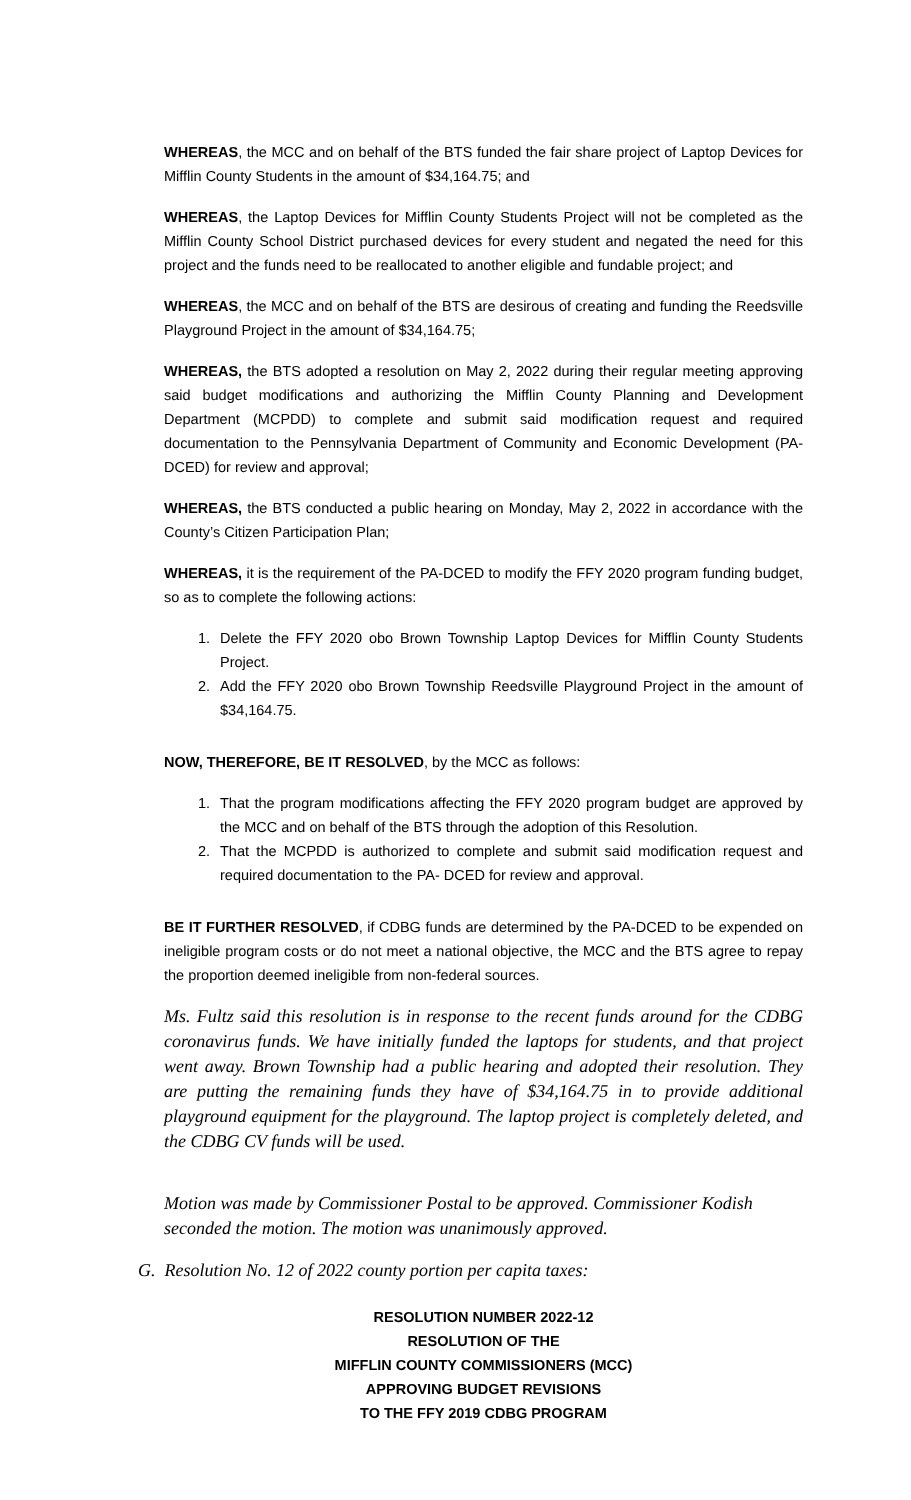WHEREAS, the MCC and on behalf of the BTS funded the fair share project of Laptop Devices for Mifflin County Students in the amount of $34,164.75; and
WHEREAS, the Laptop Devices for Mifflin County Students Project will not be completed as the Mifflin County School District purchased devices for every student and negated the need for this project and the funds need to be reallocated to another eligible and fundable project; and
WHEREAS, the MCC and on behalf of the BTS are desirous of creating and funding the Reedsville Playground Project in the amount of $34,164.75;
WHEREAS, the BTS adopted a resolution on May 2, 2022 during their regular meeting approving said budget modifications and authorizing the Mifflin County Planning and Development Department (MCPDD) to complete and submit said modification request and required documentation to the Pennsylvania Department of Community and Economic Development (PA-DCED) for review and approval;
WHEREAS, the BTS conducted a public hearing on Monday, May 2, 2022 in accordance with the County’s Citizen Participation Plan;
WHEREAS, it is the requirement of the PA-DCED to modify the FFY 2020 program funding budget, so as to complete the following actions:
1. Delete the FFY 2020 obo Brown Township Laptop Devices for Mifflin County Students Project.
2. Add the FFY 2020 obo Brown Township Reedsville Playground Project in the amount of $34,164.75.
NOW, THEREFORE, BE IT RESOLVED, by the MCC as follows:
1. That the program modifications affecting the FFY 2020 program budget are approved by the MCC and on behalf of the BTS through the adoption of this Resolution.
2. That the MCPDD is authorized to complete and submit said modification request and required documentation to the PA- DCED for review and approval.
BE IT FURTHER RESOLVED, if CDBG funds are determined by the PA-DCED to be expended on ineligible program costs or do not meet a national objective, the MCC and the BTS agree to repay the proportion deemed ineligible from non-federal sources.
Ms. Fultz said this resolution is in response to the recent funds around for the CDBG coronavirus funds. We have initially funded the laptops for students, and that project went away. Brown Township had a public hearing and adopted their resolution. They are putting the remaining funds they have of $34,164.75 in to provide additional playground equipment for the playground. The laptop project is completely deleted, and the CDBG CV funds will be used.
Motion was made by Commissioner Postal to be approved. Commissioner Kodish seconded the motion. The motion was unanimously approved.
G. Resolution No. 12 of 2022 county portion per capita taxes:
RESOLUTION NUMBER 2022-12
RESOLUTION OF THE
MIFFLIN COUNTY COMMISSIONERS (MCC)
APPROVING BUDGET REVISIONS
TO THE FFY 2019 CDBG PROGRAM